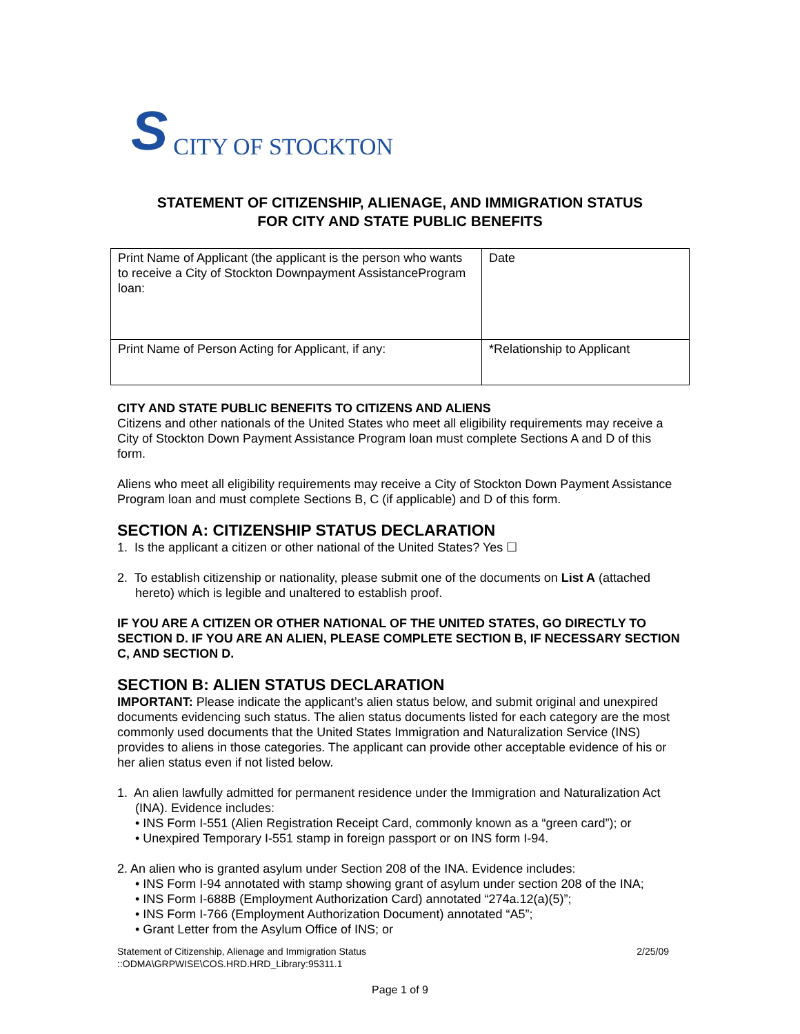S CITY OF STOCKTON
STATEMENT OF CITIZENSHIP, ALIENAGE, AND IMMIGRATION STATUS
FOR CITY AND STATE PUBLIC BENEFITS
| Print Name of Applicant (the applicant is the person who wants to receive a City of Stockton Downpayment AssistanceProgram loan: | Date |
| Print Name of Person Acting for Applicant, if any: | *Relationship to Applicant |
CITY AND STATE PUBLIC BENEFITS TO CITIZENS AND ALIENS
Citizens and other nationals of the United States who meet all eligibility requirements may receive a City of Stockton Down Payment Assistance Program loan must complete Sections A and D of this form.
Aliens who meet all eligibility requirements may receive a City of Stockton Down Payment Assistance Program loan and must complete Sections B, C (if applicable) and D of this form.
SECTION A: CITIZENSHIP STATUS DECLARATION
1. Is the applicant a citizen or other national of the United States? Yes ☐
2. To establish citizenship or nationality, please submit one of the documents on List A (attached hereto) which is legible and unaltered to establish proof.
IF YOU ARE A CITIZEN OR OTHER NATIONAL OF THE UNITED STATES, GO DIRECTLY TO SECTION D. IF YOU ARE AN ALIEN, PLEASE COMPLETE SECTION B, IF NECESSARY SECTION C, AND SECTION D.
SECTION B: ALIEN STATUS DECLARATION
IMPORTANT: Please indicate the applicant’s alien status below, and submit original and unexpired documents evidencing such status. The alien status documents listed for each category are the most commonly used documents that the United States Immigration and Naturalization Service (INS) provides to aliens in those categories. The applicant can provide other acceptable evidence of his or her alien status even if not listed below.
1. An alien lawfully admitted for permanent residence under the Immigration and Naturalization Act (INA). Evidence includes:
• INS Form I-551 (Alien Registration Receipt Card, commonly known as a “green card”); or
• Unexpired Temporary I-551 stamp in foreign passport or on INS form I-94.
2. An alien who is granted asylum under Section 208 of the INA. Evidence includes:
• INS Form I-94 annotated with stamp showing grant of asylum under section 208 of the INA;
• INS Form I-688B (Employment Authorization Card) annotated “274a.12(a)(5)”;
• INS Form I-766 (Employment Authorization Document) annotated “A5”;
• Grant Letter from the Asylum Office of INS; or
Statement of Citizenship, Alienage and Immigration Status
::ODMA\GRPWISE\COS.HRD.HRD_Library:95311.1 2/25/09
Page 1 of 9